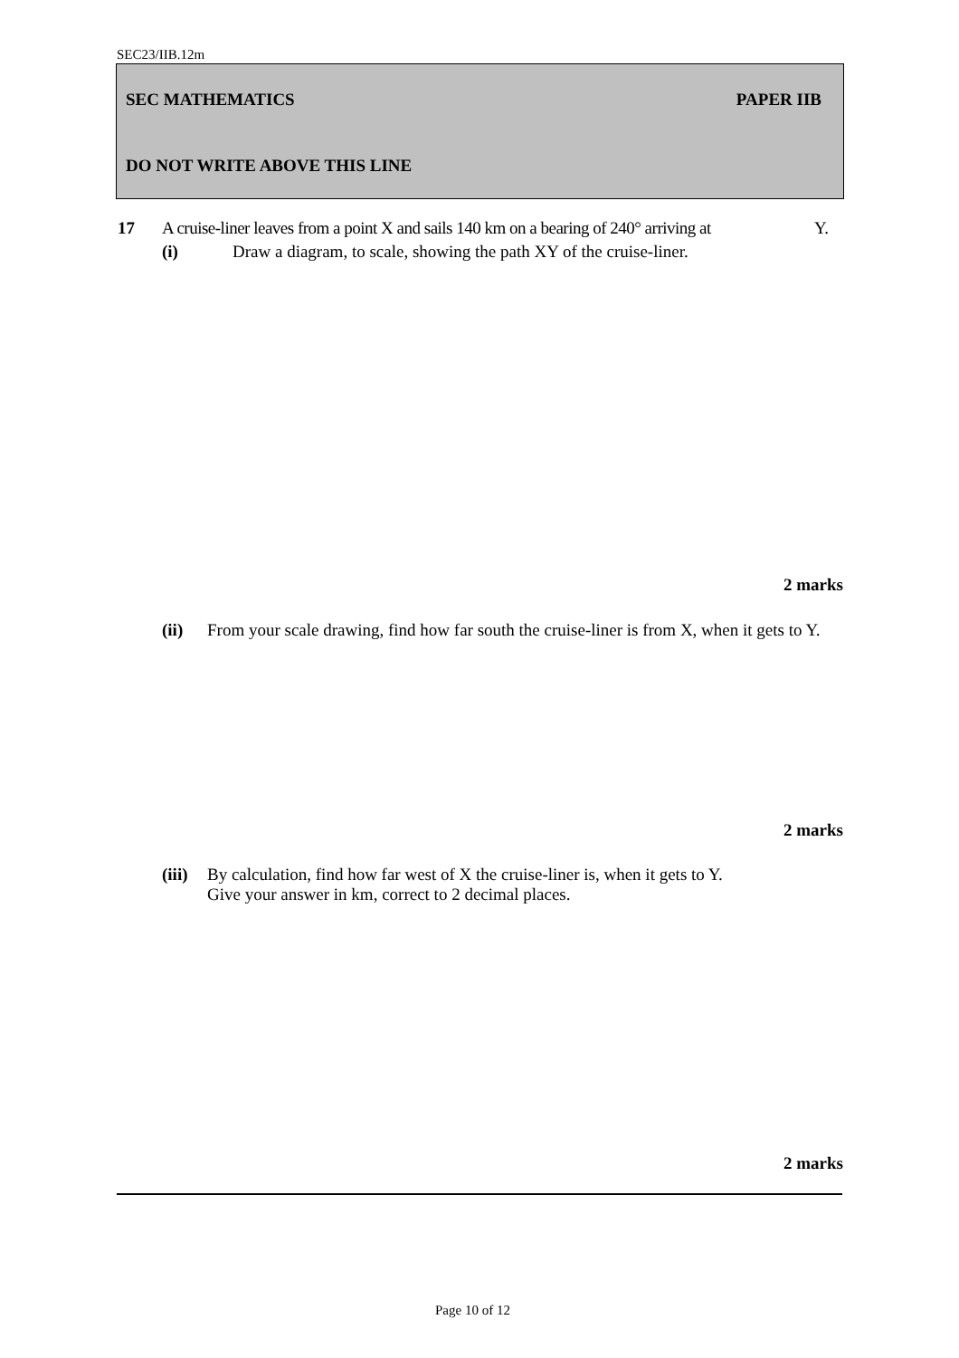SEC23/IIB.12m
SEC MATHEMATICS PAPER IIB
DO NOT WRITE ABOVE THIS LINE
17
A cruise-liner leaves from a point X and sails 140 km on a bearing of 240° arriving at
Y.
(i)
Draw a diagram, to scale, showing the path XY of the cruise-liner.
2 marks
(ii)
From your scale drawing, find how far south the cruise-liner is from X, when it gets to Y.
2 marks
(iii)
By calculation, find how far west of X the cruise-liner is, when it gets to Y.
Give your answer in km, correct to 2 decimal places.
2 marks
Page 10 of 12